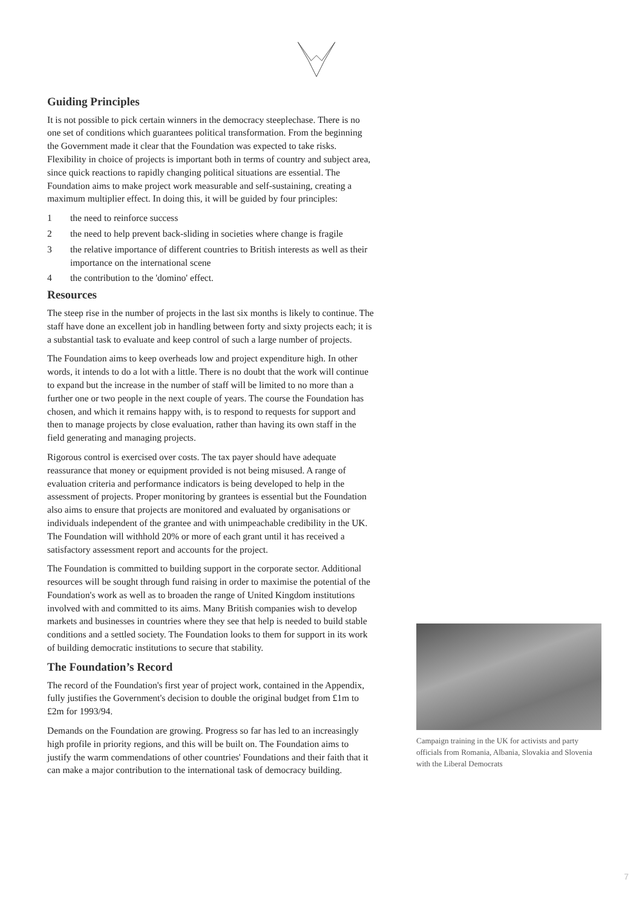Guiding Principles
It is not possible to pick certain winners in the democracy steeplechase. There is no one set of conditions which guarantees political transformation. From the beginning the Government made it clear that the Foundation was expected to take risks. Flexibility in choice of projects is important both in terms of country and subject area, since quick reactions to rapidly changing political situations are essential. The Foundation aims to make project work measurable and self-sustaining, creating a maximum multiplier effect. In doing this, it will be guided by four principles:
1 the need to reinforce success
2 the need to help prevent back-sliding in societies where change is fragile
3 the relative importance of different countries to British interests as well as their importance on the international scene
4 the contribution to the 'domino' effect.
Resources
The steep rise in the number of projects in the last six months is likely to continue. The staff have done an excellent job in handling between forty and sixty projects each; it is a substantial task to evaluate and keep control of such a large number of projects.
The Foundation aims to keep overheads low and project expenditure high. In other words, it intends to do a lot with a little. There is no doubt that the work will continue to expand but the increase in the number of staff will be limited to no more than a further one or two people in the next couple of years. The course the Foundation has chosen, and which it remains happy with, is to respond to requests for support and then to manage projects by close evaluation, rather than having its own staff in the field generating and managing projects.
Rigorous control is exercised over costs. The tax payer should have adequate reassurance that money or equipment provided is not being misused. A range of evaluation criteria and performance indicators is being developed to help in the assessment of projects. Proper monitoring by grantees is essential but the Foundation also aims to ensure that projects are monitored and evaluated by organisations or individuals independent of the grantee and with unimpeachable credibility in the UK. The Foundation will withhold 20% or more of each grant until it has received a satisfactory assessment report and accounts for the project.
The Foundation is committed to building support in the corporate sector. Additional resources will be sought through fund raising in order to maximise the potential of the Foundation's work as well as to broaden the range of United Kingdom institutions involved with and committed to its aims. Many British companies wish to develop markets and businesses in countries where they see that help is needed to build stable conditions and a settled society. The Foundation looks to them for support in its work of building democratic institutions to secure that stability.
The Foundation’s Record
The record of the Foundation's first year of project work, contained in the Appendix, fully justifies the Government's decision to double the original budget from £1m to £2m for 1993/94.
Demands on the Foundation are growing. Progress so far has led to an increasingly high profile in priority regions, and this will be built on. The Foundation aims to justify the warm commendations of other countries' Foundations and their faith that it can make a major contribution to the international task of democracy building.
Campaign training in the UK for activists and party officials from Romania, Albania, Slovakia and Slovenia with the Liberal Democrats
7